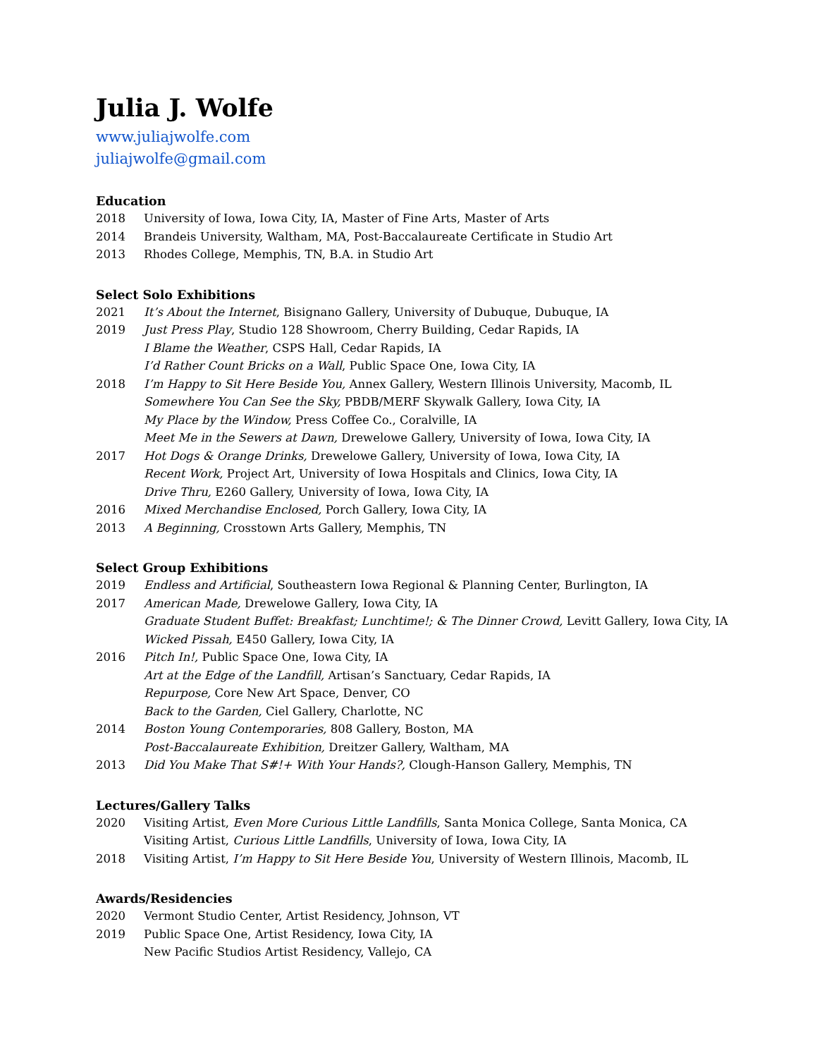Julia J. Wolfe
www.juliajwolfe.com
juliajwolfe@gmail.com
Education
2018 University of Iowa, Iowa City, IA, Master of Fine Arts, Master of Arts
2014 Brandeis University, Waltham, MA, Post-Baccalaureate Certificate in Studio Art
2013 Rhodes College, Memphis, TN, B.A. in Studio Art
Select Solo Exhibitions
2021 It’s About the Internet, Bisignano Gallery, University of Dubuque, Dubuque, IA
2019 Just Press Play, Studio 128 Showroom, Cherry Building, Cedar Rapids, IA
I Blame the Weather, CSPS Hall, Cedar Rapids, IA
I’d Rather Count Bricks on a Wall, Public Space One, Iowa City, IA
2018 I’m Happy to Sit Here Beside You, Annex Gallery, Western Illinois University, Macomb, IL
Somewhere You Can See the Sky, PBDB/MERF Skywalk Gallery, Iowa City, IA
My Place by the Window, Press Coffee Co., Coralville, IA
Meet Me in the Sewers at Dawn, Drewelowe Gallery, University of Iowa, Iowa City, IA
2017 Hot Dogs & Orange Drinks, Drewelowe Gallery, University of Iowa, Iowa City, IA
Recent Work, Project Art, University of Iowa Hospitals and Clinics, Iowa City, IA
Drive Thru, E260 Gallery, University of Iowa, Iowa City, IA
2016 Mixed Merchandise Enclosed, Porch Gallery, Iowa City, IA
2013 A Beginning, Crosstown Arts Gallery, Memphis, TN
Select Group Exhibitions
2019 Endless and Artificial, Southeastern Iowa Regional & Planning Center, Burlington, IA
2017 American Made, Drewelowe Gallery, Iowa City, IA
Graduate Student Buffet: Breakfast; Lunchtime!; & The Dinner Crowd, Levitt Gallery, Iowa City, IA
Wicked Pissah, E450 Gallery, Iowa City, IA
2016 Pitch In!, Public Space One, Iowa City, IA
Art at the Edge of the Landfill, Artisan’s Sanctuary, Cedar Rapids, IA
Repurpose, Core New Art Space, Denver, CO
Back to the Garden, Ciel Gallery, Charlotte, NC
2014 Boston Young Contemporaries, 808 Gallery, Boston, MA
Post-Baccalaureate Exhibition, Dreitzer Gallery, Waltham, MA
2013 Did You Make That S#!+ With Your Hands?, Clough-Hanson Gallery, Memphis, TN
Lectures/Gallery Talks
2020 Visiting Artist, Even More Curious Little Landfills, Santa Monica College, Santa Monica, CA
Visiting Artist, Curious Little Landfills, University of Iowa, Iowa City, IA
2018 Visiting Artist, I’m Happy to Sit Here Beside You, University of Western Illinois, Macomb, IL
Awards/Residencies
2020 Vermont Studio Center, Artist Residency, Johnson, VT
2019 Public Space One, Artist Residency, Iowa City, IA
New Pacific Studios Artist Residency, Vallejo, CA